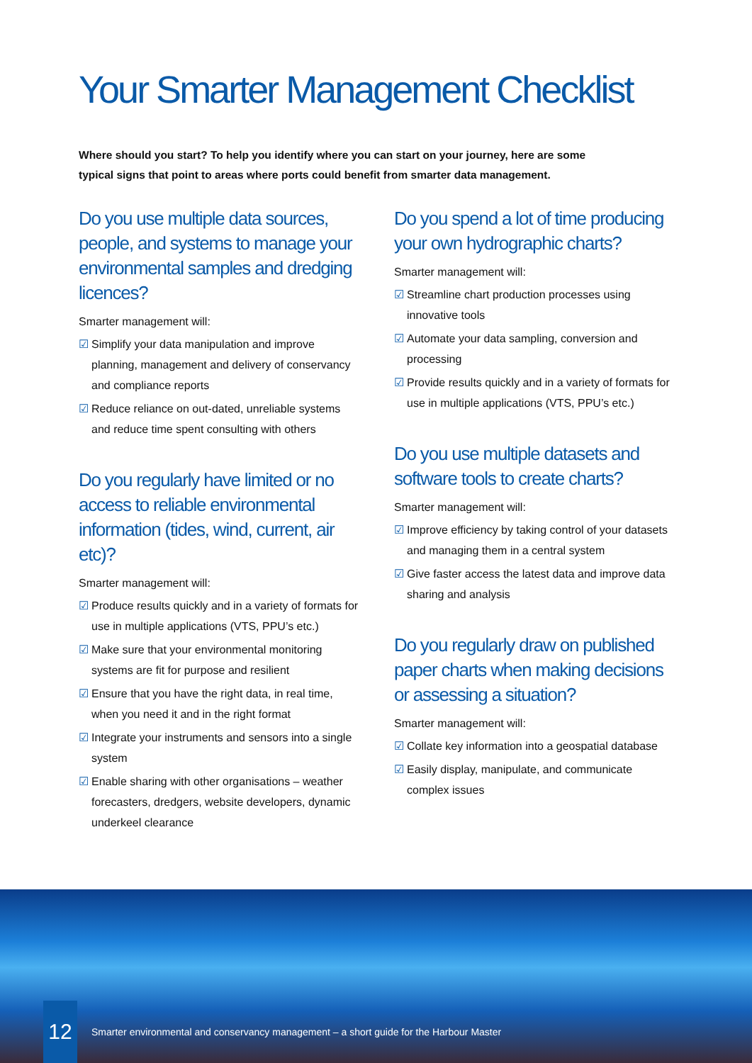Your Smarter Management Checklist
Where should you start? To help you identify where you can start on your journey, here are some typical signs that point to areas where ports could benefit from smarter data management.
Do you use multiple data sources, people, and systems to manage your environmental samples and dredging licences?
Smarter management will:
☑ Simplify your data manipulation and improve planning, management and delivery of conservancy and compliance reports
☑ Reduce reliance on out-dated, unreliable systems and reduce time spent consulting with others
Do you regularly have limited or no access to reliable environmental information (tides, wind, current, air etc)?
Smarter management will:
☑ Produce results quickly and in a variety of formats for use in multiple applications (VTS, PPU’s etc.)
☑ Make sure that your environmental monitoring systems are fit for purpose and resilient
☑ Ensure that you have the right data, in real time, when you need it and in the right format
☑ Integrate your instruments and sensors into a single system
☑ Enable sharing with other organisations – weather forecasters, dredgers, website developers, dynamic underkeel clearance
Do you spend a lot of time producing your own hydrographic charts?
Smarter management will:
☑ Streamline chart production processes using innovative tools
☑ Automate your data sampling, conversion and processing
☑ Provide results quickly and in a variety of formats for use in multiple applications (VTS, PPU’s etc.)
Do you use multiple datasets and software tools to create charts?
Smarter management will:
☑ Improve efficiency by taking control of your datasets and managing them in a central system
☑ Give faster access the latest data and improve data sharing and analysis
Do you regularly draw on published paper charts when making decisions or assessing a situation?
Smarter management will:
☑ Collate key information into a geospatial database
☑ Easily display, manipulate, and communicate complex issues
12
Smarter environmental and conservancy management – a short guide for the Harbour Master